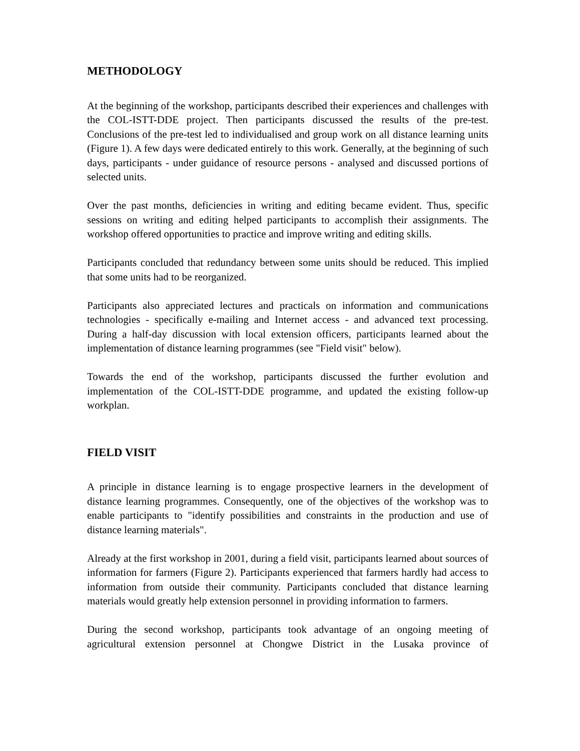METHODOLOGY
At the beginning of the workshop, participants described their experiences and challenges with the COL-ISTT-DDE project. Then participants discussed the results of the pre-test. Conclusions of the pre-test led to individualised and group work on all distance learning units (Figure 1). A few days were dedicated entirely to this work. Generally, at the beginning of such days, participants - under guidance of resource persons - analysed and discussed portions of selected units.
Over the past months, deficiencies in writing and editing became evident. Thus, specific sessions on writing and editing helped participants to accomplish their assignments. The workshop offered opportunities to practice and improve writing and editing skills.
Participants concluded that redundancy between some units should be reduced. This implied that some units had to be reorganized.
Participants also appreciated lectures and practicals on information and communications technologies - specifically e-mailing and Internet access - and advanced text processing. During a half-day discussion with local extension officers, participants learned about the implementation of distance learning programmes (see "Field visit" below).
Towards the end of the workshop, participants discussed the further evolution and implementation of the COL-ISTT-DDE programme, and updated the existing follow-up workplan.
FIELD VISIT
A principle in distance learning is to engage prospective learners in the development of distance learning programmes. Consequently, one of the objectives of the workshop was to enable participants to "identify possibilities and constraints in the production and use of distance learning materials".
Already at the first workshop in 2001, during a field visit, participants learned about sources of information for farmers (Figure 2). Participants experienced that farmers hardly had access to information from outside their community. Participants concluded that distance learning materials would greatly help extension personnel in providing information to farmers.
During the second workshop, participants took advantage of an ongoing meeting of agricultural extension personnel at Chongwe District in the Lusaka province of